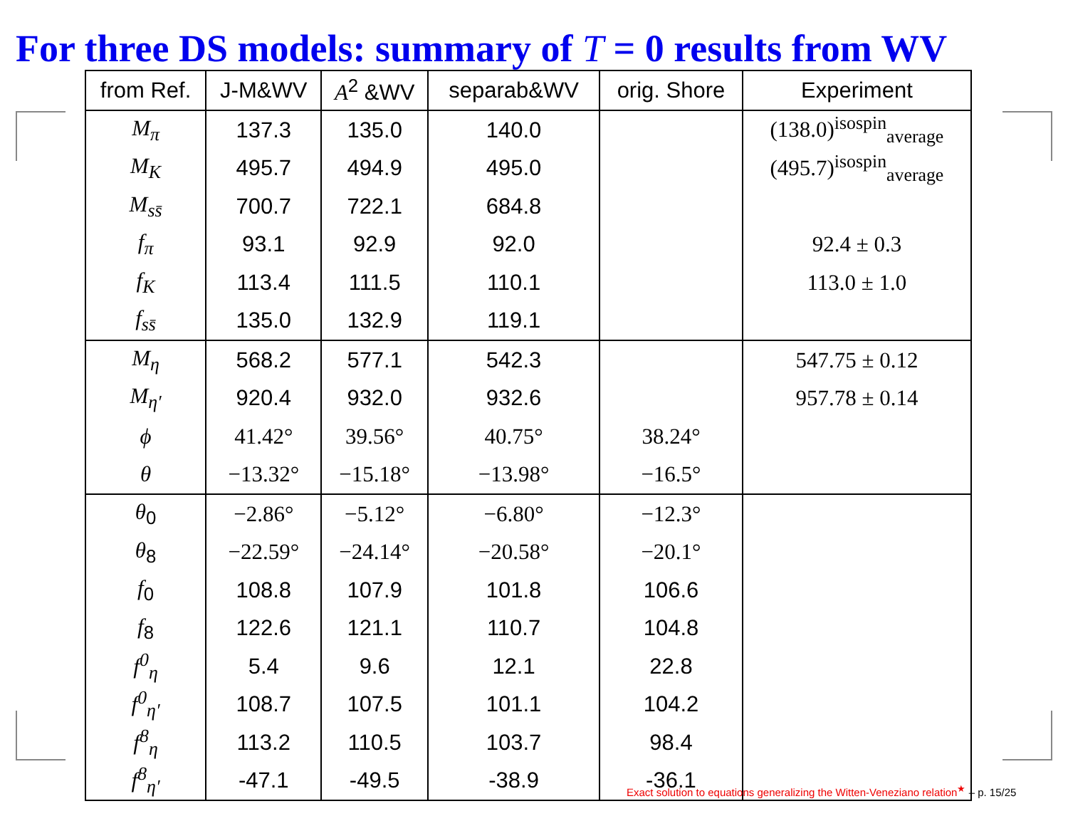For three DS models: summary of T = 0 results from WV
| from Ref. | J-M&WV | A<sup>2</sup> &WV | separab&WV | orig. Shore | Experiment |
| --- | --- | --- | --- | --- | --- |
| M<sub>π</sub> | 137.3 | 135.0 | 140.0 | | (138.0)<sup>isospin</sup><sub>average</sub> |
| M<sub>K</sub> | 495.7 | 494.9 | 495.0 | | (495.7)<sup>isospin</sup><sub>average</sub> |
| M<sub>ss̄</sub> | 700.7 | 722.1 | 684.8 | | |
| f<sub>π</sub> | 93.1 | 92.9 | 92.0 | | 92.4 ± 0.3 |
| f<sub>K</sub> | 113.4 | 111.5 | 110.1 | | 113.0 ± 1.0 |
| f<sub>ss̄</sub> | 135.0 | 132.9 | 119.1 | | |
| M<sub>η</sub> | 568.2 | 577.1 | 542.3 | | 547.75 ± 0.12 |
| M<sub>η′</sub> | 920.4 | 932.0 | 932.6 | | 957.78 ± 0.14 |
| ϕ | 41.42° | 39.56° | 40.75° | 38.24° | |
| θ | −13.32° | −15.18° | −13.98° | −16.5° | |
| θ<sub>0</sub> | −2.86° | −5.12° | −6.80° | −12.3° | |
| θ<sub>8</sub> | −22.59° | −24.14° | −20.58° | −20.1° | |
| f<sub>0</sub> | 108.8 | 107.9 | 101.8 | 106.6 | |
| f<sub>8</sub> | 122.6 | 121.1 | 110.7 | 104.8 | |
| f<sup>0</sup><sub>η</sub> | 5.4 | 9.6 | 12.1 | 22.8 | |
| f<sup>0</sup><sub>η′</sub> | 108.7 | 107.5 | 101.1 | 104.2 | |
| f<sup>8</sup><sub>η</sub> | 113.2 | 110.5 | 103.7 | 98.4 | |
| f<sup>8</sup><sub>η′</sub> | -47.1 | -49.5 | -38.9 | -36.1 | |
Exact solution to equations generalizing the Witten-Veneziano relation<sup>★</sup> – p. 15/25